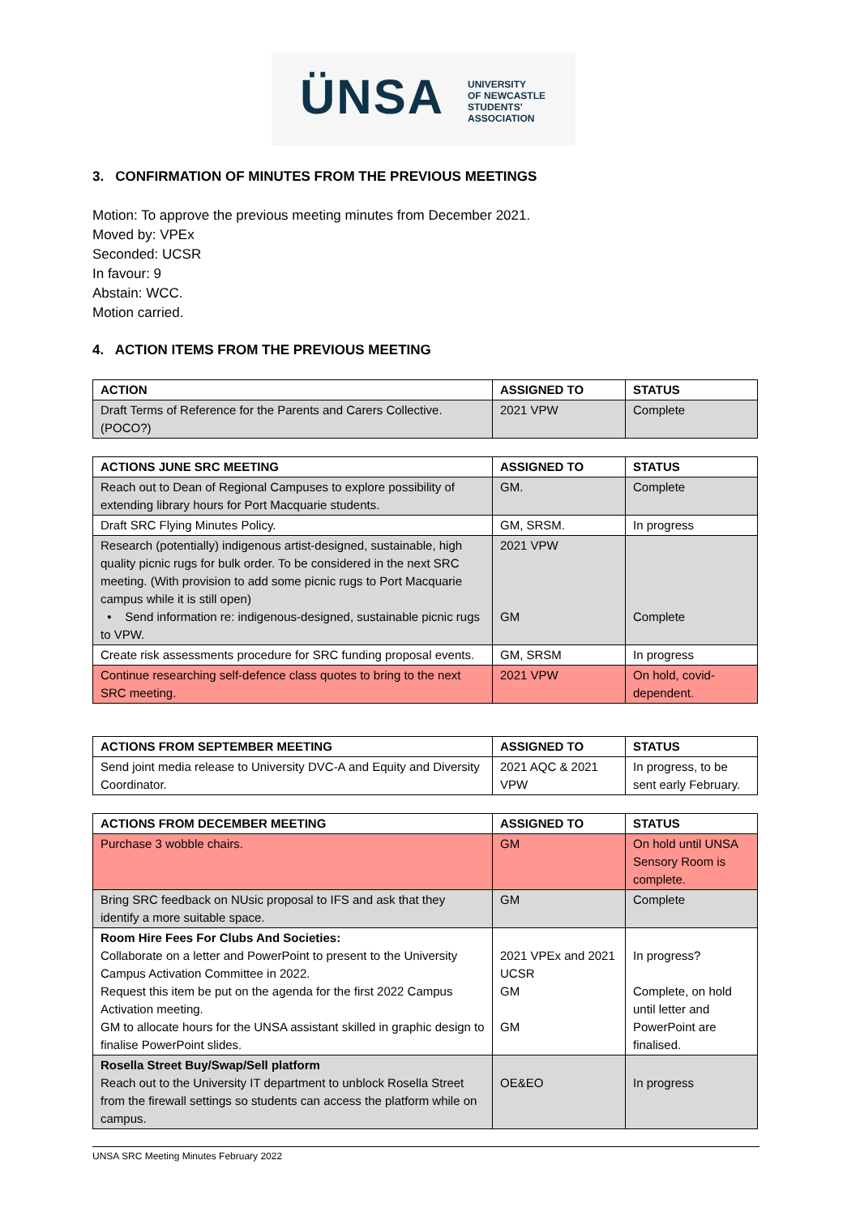ÜNSA
UNIVERSITY
OF NEWCASTLE
STUDENTS'
ASSOCIATION
3. CONFIRMATION OF MINUTES FROM THE PREVIOUS MEETINGS
Motion: To approve the previous meeting minutes from December 2021.
Moved by: VPEx
Seconded: UCSR
In favour: 9
Abstain: WCC.
Motion carried.
4. ACTION ITEMS FROM THE PREVIOUS MEETING
| ACTION | ASSIGNED TO | STATUS |
| --- | --- | --- |
| Draft Terms of Reference for the Parents and Carers Collective. (POCO?) | 2021 VPW | Complete |
| ACTIONS JUNE SRC MEETING | ASSIGNED TO | STATUS |
| --- | --- | --- |
| Reach out to Dean of Regional Campuses to explore possibility of extending library hours for Port Macquarie students. | GM. | Complete |
| Draft SRC Flying Minutes Policy. | GM, SRSM. | In progress |
| Research (potentially) indigenous artist-designed, sustainable, high quality picnic rugs for bulk order. To be considered in the next SRC meeting. (With provision to add some picnic rugs to Port Macquarie campus while it is still open) • Send information re: indigenous-designed, sustainable picnic rugs to VPW. | 2021 VPW GM | Complete |
| Create risk assessments procedure for SRC funding proposal events. | GM, SRSM | In progress |
| Continue researching self-defence class quotes to bring to the next SRC meeting. | 2021 VPW | On hold, covid-dependent. |
| ACTIONS FROM SEPTEMBER MEETING | ASSIGNED TO | STATUS |
| --- | --- | --- |
| Send joint media release to University DVC-A and Equity and Diversity Coordinator. | 2021 AQC & 2021 VPW | In progress, to be sent early February. |
| ACTIONS FROM DECEMBER MEETING | ASSIGNED TO | STATUS |
| --- | --- | --- |
| Purchase 3 wobble chairs. | GM | On hold until UNSA Sensory Room is complete. |
| Bring SRC feedback on NUsic proposal to IFS and ask that they identify a more suitable space. | GM | Complete |
| Room Hire Fees For Clubs And Societies: Collaborate on a letter and PowerPoint to present to the University Campus Activation Committee in 2022. Request this item be put on the agenda for the first 2022 Campus Activation meeting. GM to allocate hours for the UNSA assistant skilled in graphic design to finalise PowerPoint slides. | 2021 VPEx and 2021 UCSR GM GM | In progress? Complete, on hold until letter and PowerPoint are finalised. |
| Rosella Street Buy/Swap/Sell platform Reach out to the University IT department to unblock Rosella Street from the firewall settings so students can access the platform while on campus. | OE&EO | In progress |
UNSA SRC Meeting Minutes February 2022